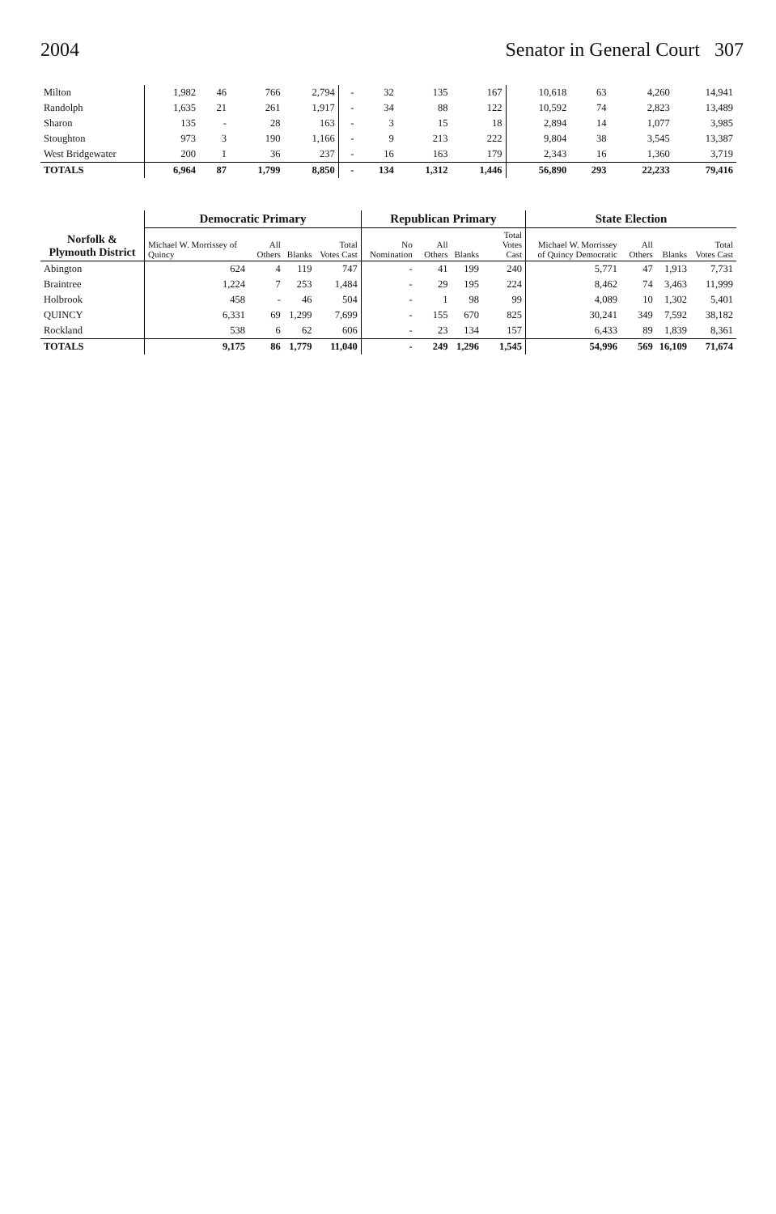2004 Senator in General Court 307
| Milton | 1,982 | 46 | 766 | 2,794 | - | 32 | 135 | 167 | 10,618 | 63 | 4,260 | 14,941 |
| Randolph | 1,635 | 21 | 261 | 1,917 | - | 34 | 88 | 122 | 10,592 | 74 | 2,823 | 13,489 |
| Sharon | 135 | - | 28 | 163 | - | 3 | 15 | 18 | 2,894 | 14 | 1,077 | 3,985 |
| Stoughton | 973 | 3 | 190 | 1,166 | - | 9 | 213 | 222 | 9,804 | 38 | 3,545 | 13,387 |
| West Bridgewater | 200 | 1 | 36 | 237 | - | 16 | 163 | 179 | 2,343 | 16 | 1,360 | 3,719 |
| TOTALS | 6,964 | 87 | 1,799 | 8,850 | - | 134 | 1,312 | 1,446 | 56,890 | 293 | 22,233 | 79,416 |
| Norfolk & Plymouth District | Democratic Primary | | | | Republican Primary | | | | State Election | | | |
| --- | --- | --- | --- | --- | --- | --- | --- | --- | --- | --- | --- | --- |
| | Michael W. Morrissey of Quincy | All Others | Blanks | Total Votes Cast | No Nomination | All Others | Blanks | Total Votes Cast | Michael W. Morrissey of Quincy Democratic | All Others | Blanks | Total Votes Cast |
| Abington | 624 | 4 | 119 | 747 | - | 41 | 199 | 240 | 5,771 | 47 | 1,913 | 7,731 |
| Braintree | 1,224 | 7 | 253 | 1,484 | - | 29 | 195 | 224 | 8,462 | 74 | 3,463 | 11,999 |
| Holbrook | 458 | - | 46 | 504 | - | 1 | 98 | 99 | 4,089 | 10 | 1,302 | 5,401 |
| QUINCY | 6,331 | 69 | 1,299 | 7,699 | - | 155 | 670 | 825 | 30,241 | 349 | 7,592 | 38,182 |
| Rockland | 538 | 6 | 62 | 606 | - | 23 | 134 | 157 | 6,433 | 89 | 1,839 | 8,361 |
| TOTALS | 9,175 | 86 | 1,779 | 11,040 | - | 249 | 1,296 | 1,545 | 54,996 | 569 | 16,109 | 71,674 |